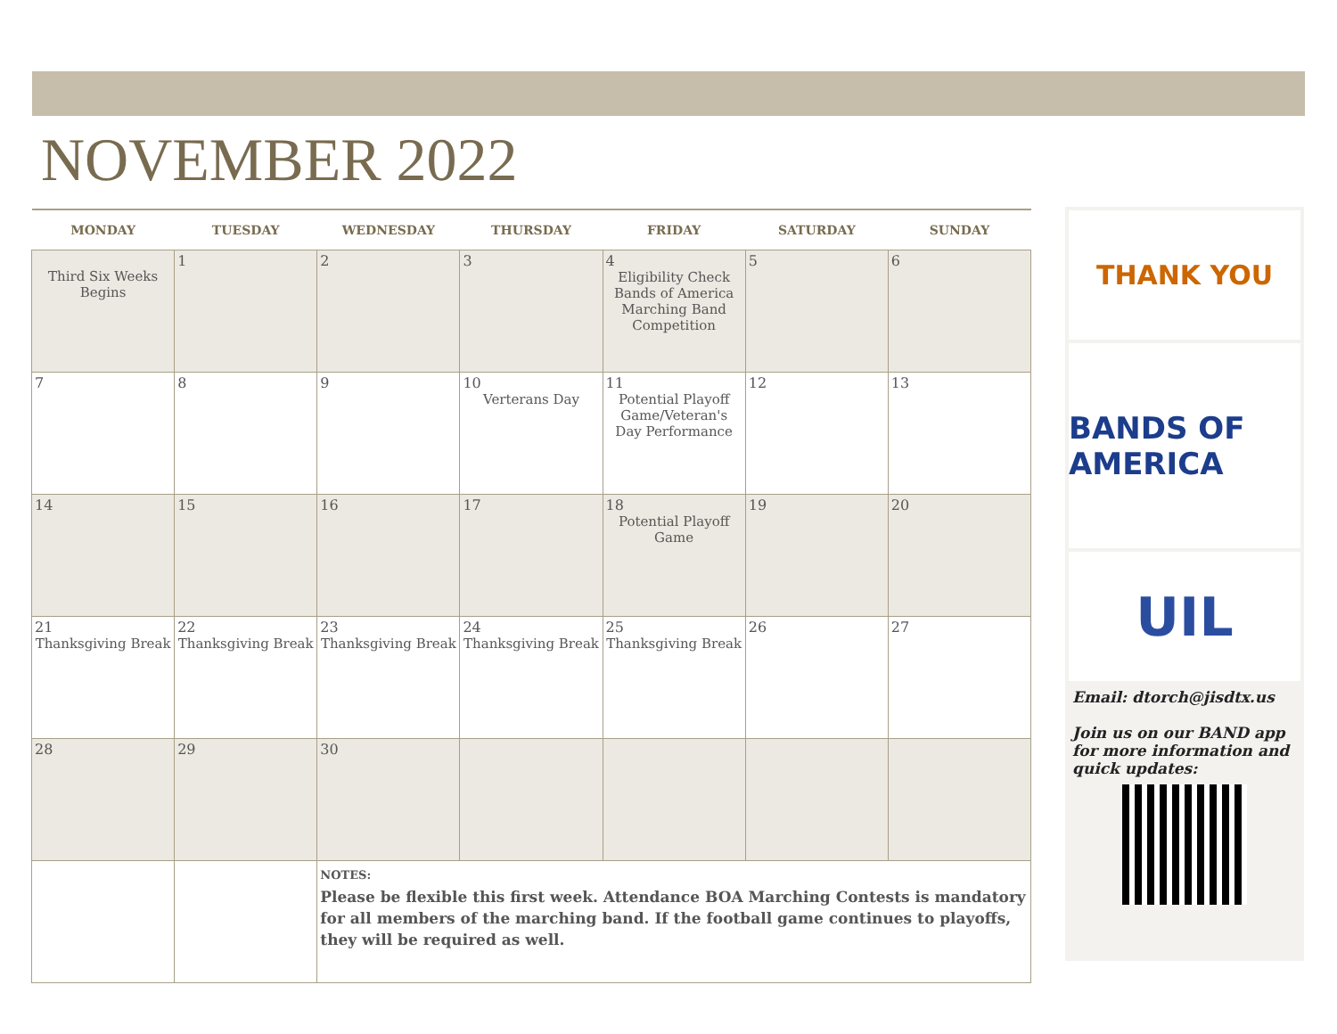NOVEMBER 2022
| MONDAY | TUESDAY | WEDNESDAY | THURSDAY | FRIDAY | SATURDAY | SUNDAY |
| --- | --- | --- | --- | --- | --- | --- |
| Third Six Weeks Begins | 1 | 2 | 3 | 4 Eligibility Check Bands of America Marching Band Competition | 5 | 6 |
| 7 | 8 | 9 | 10 Verterans Day | 11 Potential Playoff Game/Veteran's Day Performance | 12 | 13 |
| 14 | 15 | 16 | 17 | 18 Potential Playoff Game | 19 | 20 |
| 21 Thanksgiving Break | 22 Thanksgiving Break | 23 Thanksgiving Break | 24 Thanksgiving Break | 25 Thanksgiving Break | 26 | 27 |
| 28 | 29 | 30 | | | | |
| | | NOTES: Please be flexible this first week. Attendance BOA Marching Contests is mandatory for all members of the marching band. If the football game continues to playoffs, they will be required as well. | | | | |
THANK YOU
BANDS OF AMERICA
UIL
Email: dtorch@jisdtx.us
Join us on our BAND app for more information and quick updates: